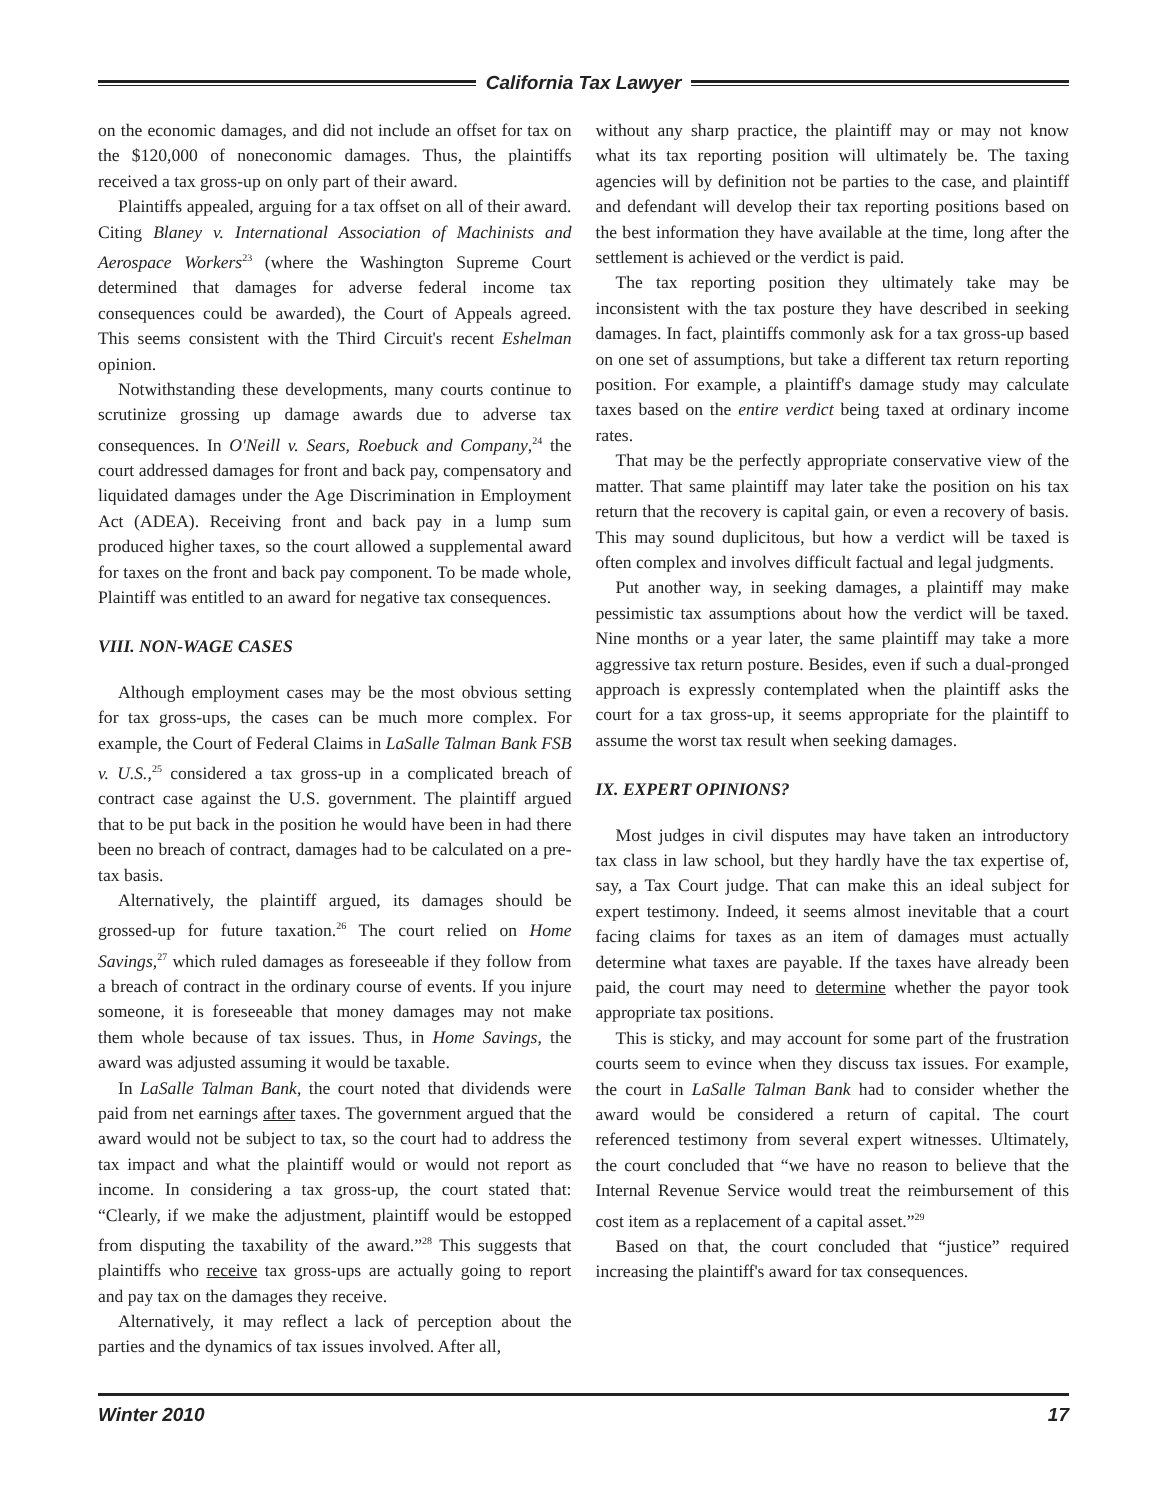California Tax Lawyer
on the economic damages, and did not include an offset for tax on the $120,000 of noneconomic damages. Thus, the plaintiffs received a tax gross-up on only part of their award.
Plaintiffs appealed, arguing for a tax offset on all of their award. Citing Blaney v. International Association of Machinists and Aerospace Workers<sup>23</sup> (where the Washington Supreme Court determined that damages for adverse federal income tax consequences could be awarded), the Court of Appeals agreed. This seems consistent with the Third Circuit's recent Eshelman opinion.
Notwithstanding these developments, many courts continue to scrutinize grossing up damage awards due to adverse tax consequences. In O'Neill v. Sears, Roebuck and Company,<sup>24</sup> the court addressed damages for front and back pay, compensatory and liquidated damages under the Age Discrimination in Employment Act (ADEA). Receiving front and back pay in a lump sum produced higher taxes, so the court allowed a supplemental award for taxes on the front and back pay component. To be made whole, Plaintiff was entitled to an award for negative tax consequences.
VIII. NON-WAGE CASES
Although employment cases may be the most obvious setting for tax gross-ups, the cases can be much more complex. For example, the Court of Federal Claims in LaSalle Talman Bank FSB v. U.S.,<sup>25</sup> considered a tax gross-up in a complicated breach of contract case against the U.S. government. The plaintiff argued that to be put back in the position he would have been in had there been no breach of contract, damages had to be calculated on a pre-tax basis.
Alternatively, the plaintiff argued, its damages should be grossed-up for future taxation.<sup>26</sup> The court relied on Home Savings,<sup>27</sup> which ruled damages as foreseeable if they follow from a breach of contract in the ordinary course of events. If you injure someone, it is foreseeable that money damages may not make them whole because of tax issues. Thus, in Home Savings, the award was adjusted assuming it would be taxable.
In LaSalle Talman Bank, the court noted that dividends were paid from net earnings after taxes. The government argued that the award would not be subject to tax, so the court had to address the tax impact and what the plaintiff would or would not report as income. In considering a tax gross-up, the court stated that: “Clearly, if we make the adjustment, plaintiff would be estopped from disputing the taxability of the award.”<sup>28</sup> This suggests that plaintiffs who receive tax gross-ups are actually going to report and pay tax on the damages they receive.
Alternatively, it may reflect a lack of perception about the parties and the dynamics of tax issues involved. After all,
without any sharp practice, the plaintiff may or may not know what its tax reporting position will ultimately be. The taxing agencies will by definition not be parties to the case, and plaintiff and defendant will develop their tax reporting positions based on the best information they have available at the time, long after the settlement is achieved or the verdict is paid.
The tax reporting position they ultimately take may be inconsistent with the tax posture they have described in seeking damages. In fact, plaintiffs commonly ask for a tax gross-up based on one set of assumptions, but take a different tax return reporting position. For example, a plaintiff's damage study may calculate taxes based on the entire verdict being taxed at ordinary income rates.
That may be the perfectly appropriate conservative view of the matter. That same plaintiff may later take the position on his tax return that the recovery is capital gain, or even a recovery of basis. This may sound duplicitous, but how a verdict will be taxed is often complex and involves difficult factual and legal judgments.
Put another way, in seeking damages, a plaintiff may make pessimistic tax assumptions about how the verdict will be taxed. Nine months or a year later, the same plaintiff may take a more aggressive tax return posture. Besides, even if such a dual-pronged approach is expressly contemplated when the plaintiff asks the court for a tax gross-up, it seems appropriate for the plaintiff to assume the worst tax result when seeking damages.
IX. EXPERT OPINIONS?
Most judges in civil disputes may have taken an introductory tax class in law school, but they hardly have the tax expertise of, say, a Tax Court judge. That can make this an ideal subject for expert testimony. Indeed, it seems almost inevitable that a court facing claims for taxes as an item of damages must actually determine what taxes are payable. If the taxes have already been paid, the court may need to determine whether the payor took appropriate tax positions.
This is sticky, and may account for some part of the frustration courts seem to evince when they discuss tax issues. For example, the court in LaSalle Talman Bank had to consider whether the award would be considered a return of capital. The court referenced testimony from several expert witnesses. Ultimately, the court concluded that “we have no reason to believe that the Internal Revenue Service would treat the reimbursement of this cost item as a replacement of a capital asset.”<sup>29</sup>
Based on that, the court concluded that “justice” required increasing the plaintiff's award for tax consequences.
Winter 2010 17